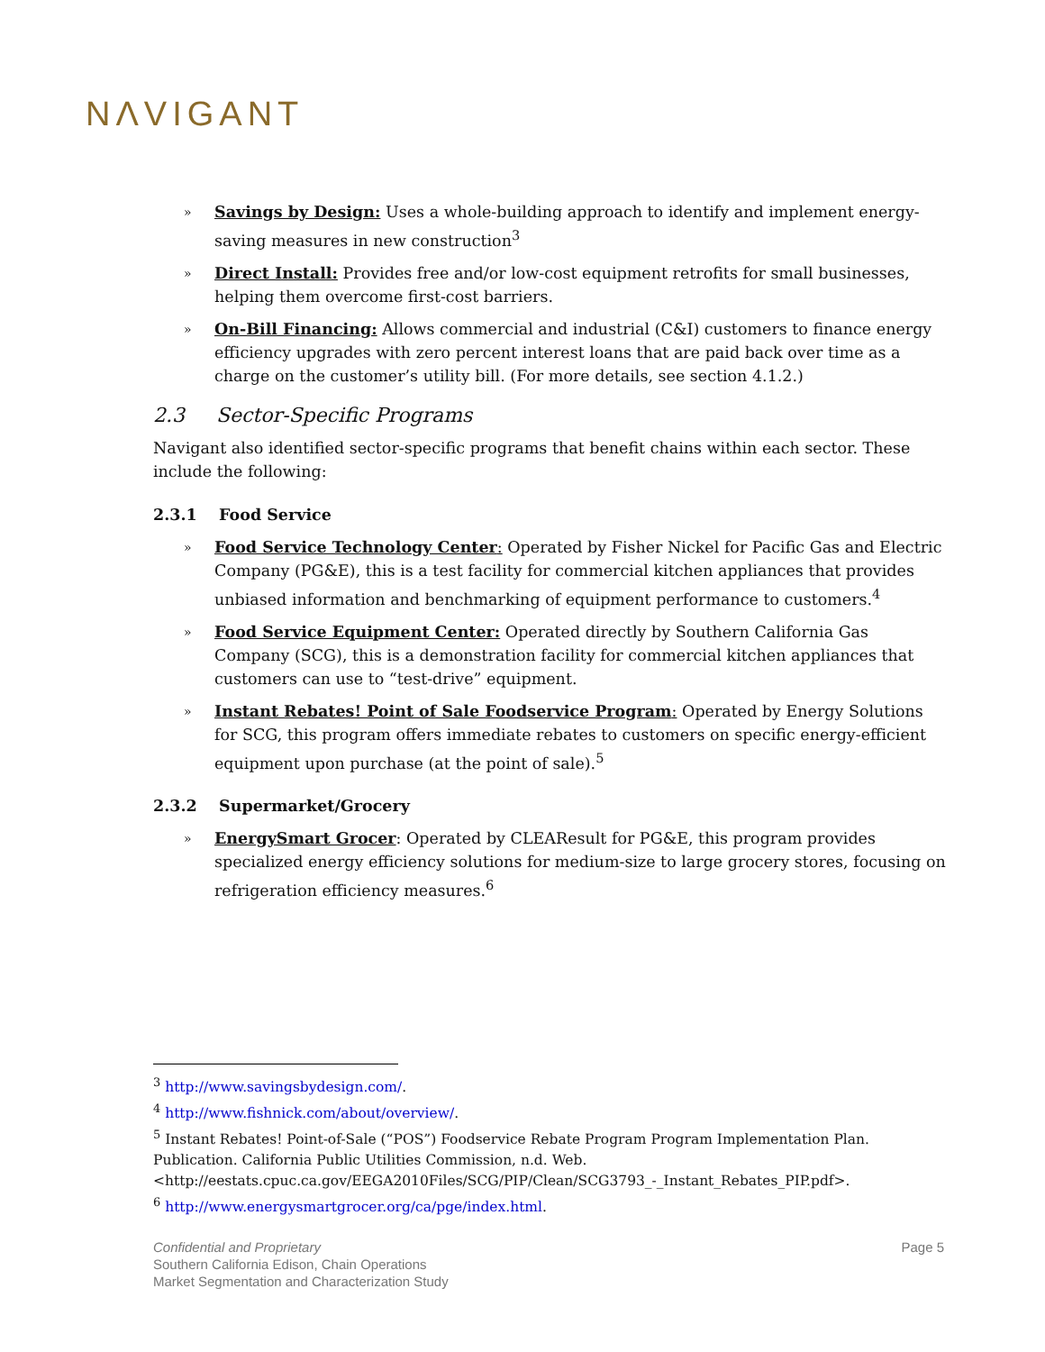NΛVIGANT
» Savings by Design: Uses a whole-building approach to identify and implement energy-saving measures in new construction<sup>3</sup>
» Direct Install: Provides free and/or low-cost equipment retrofits for small businesses, helping them overcome first-cost barriers.
» On-Bill Financing: Allows commercial and industrial (C&I) customers to finance energy efficiency upgrades with zero percent interest loans that are paid back over time as a charge on the customer’s utility bill. (For more details, see section 4.1.2.)
2.3 Sector-Specific Programs
Navigant also identified sector-specific programs that benefit chains within each sector. These include the following:
2.3.1 Food Service
» Food Service Technology Center: Operated by Fisher Nickel for Pacific Gas and Electric Company (PG&E), this is a test facility for commercial kitchen appliances that provides unbiased information and benchmarking of equipment performance to customers.<sup>4</sup>
» Food Service Equipment Center: Operated directly by Southern California Gas Company (SCG), this is a demonstration facility for commercial kitchen appliances that customers can use to “test-drive” equipment.
» Instant Rebates! Point of Sale Foodservice Program: Operated by Energy Solutions for SCG, this program offers immediate rebates to customers on specific energy-efficient equipment upon purchase (at the point of sale).<sup>5</sup>
2.3.2 Supermarket/Grocery
» EnergySmart Grocer: Operated by CLEAResult for PG&E, this program provides specialized energy efficiency solutions for medium-size to large grocery stores, focusing on refrigeration efficiency measures.<sup>6</sup>
<sup>3</sup> http://www.savingsbydesign.com/.
<sup>4</sup> http://www.fishnick.com/about/overview/.
<sup>5</sup> Instant Rebates! Point-of-Sale (“POS”) Foodservice Rebate Program Program Implementation Plan. Publication. California Public Utilities Commission, n.d. Web. <http://eestats.cpuc.ca.gov/EEGA2010Files/SCG/PIP/Clean/SCG3793_-_Instant_Rebates_PIP.pdf>.
<sup>6</sup> http://www.energysmartgrocer.org/ca/pge/index.html.
Page 5 Confidential and Proprietary
Southern California Edison, Chain Operations
Market Segmentation and Characterization Study